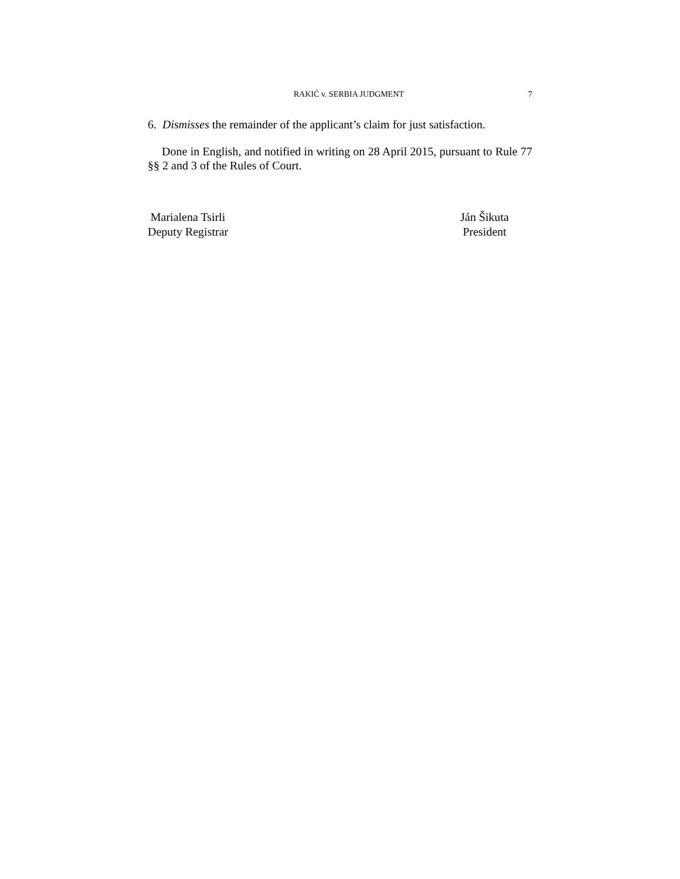RAKIĆ v. SERBIA JUDGMENT 7
6. Dismisses the remainder of the applicant’s claim for just satisfaction.
Done in English, and notified in writing on 28 April 2015, pursuant to Rule 77 §§ 2 and 3 of the Rules of Court.
Marialena Tsirli
Deputy Registrar
Ján Šikuta
President